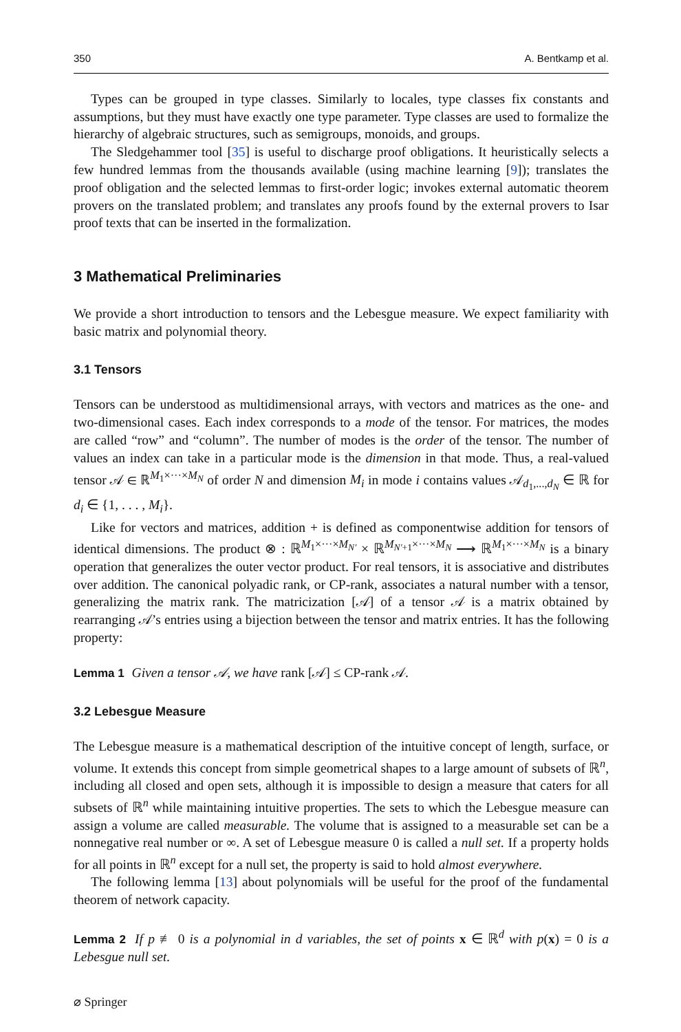350 A. Bentkamp et al.
Types can be grouped in type classes. Similarly to locales, type classes fix constants and assumptions, but they must have exactly one type parameter. Type classes are used to formalize the hierarchy of algebraic structures, such as semigroups, monoids, and groups.
The Sledgehammer tool [35] is useful to discharge proof obligations. It heuristically selects a few hundred lemmas from the thousands available (using machine learning [9]); translates the proof obligation and the selected lemmas to first-order logic; invokes external automatic theorem provers on the translated problem; and translates any proofs found by the external provers to Isar proof texts that can be inserted in the formalization.
3 Mathematical Preliminaries
We provide a short introduction to tensors and the Lebesgue measure. We expect familiarity with basic matrix and polynomial theory.
3.1 Tensors
Tensors can be understood as multidimensional arrays, with vectors and matrices as the one- and two-dimensional cases. Each index corresponds to a mode of the tensor. For matrices, the modes are called “row” and “column”. The number of modes is the order of the tensor. The number of values an index can take in a particular mode is the dimension in that mode. Thus, a real-valued tensor 𝒜 ∈ ℝ<sup>M<sub>1</sub>×···×M<sub>N</sub></sup> of order N and dimension M<sub>i</sub> in mode i contains values 𝒜<sub>d<sub>1</sub>,...,d<sub>N</sub></sub> ∈ ℝ for d<sub>i</sub> ∈ {1, . . . , M<sub>i</sub>}.
Like for vectors and matrices, addition + is defined as componentwise addition for tensors of identical dimensions. The product ⊗ : ℝ<sup>M<sub>1</sub>×···×M<sub>N′</sub></sup> × ℝ<sup>M<sub>N′+1</sub>×···×M<sub>N</sub></sup> ⟶ ℝ<sup>M<sub>1</sub>×···×M<sub>N</sub></sup> is a binary operation that generalizes the outer vector product. For real tensors, it is associative and distributes over addition. The canonical polyadic rank, or CP-rank, associates a natural number with a tensor, generalizing the matrix rank. The matricization [𝒜] of a tensor 𝒜 is a matrix obtained by rearranging 𝒜’s entries using a bijection between the tensor and matrix entries. It has the following property:
Lemma 1 Given a tensor 𝒜, we have rank [𝒜] ≤ CP-rank 𝒜.
3.2 Lebesgue Measure
The Lebesgue measure is a mathematical description of the intuitive concept of length, surface, or volume. It extends this concept from simple geometrical shapes to a large amount of subsets of ℝ<sup>n</sup>, including all closed and open sets, although it is impossible to design a measure that caters for all subsets of ℝ<sup>n</sup> while maintaining intuitive properties. The sets to which the Lebesgue measure can assign a volume are called measurable. The volume that is assigned to a measurable set can be a nonnegative real number or ∞. A set of Lebesgue measure 0 is called a null set. If a property holds for all points in ℝ<sup>n</sup> except for a null set, the property is said to hold almost everywhere.
The following lemma [13] about polynomials will be useful for the proof of the fundamental theorem of network capacity.
Lemma 2 If p ≢ 0 is a polynomial in d variables, the set of points x ∈ ℝ<sup>d</sup> with p(x) = 0 is a Lebesgue null set.
⌀ Springer